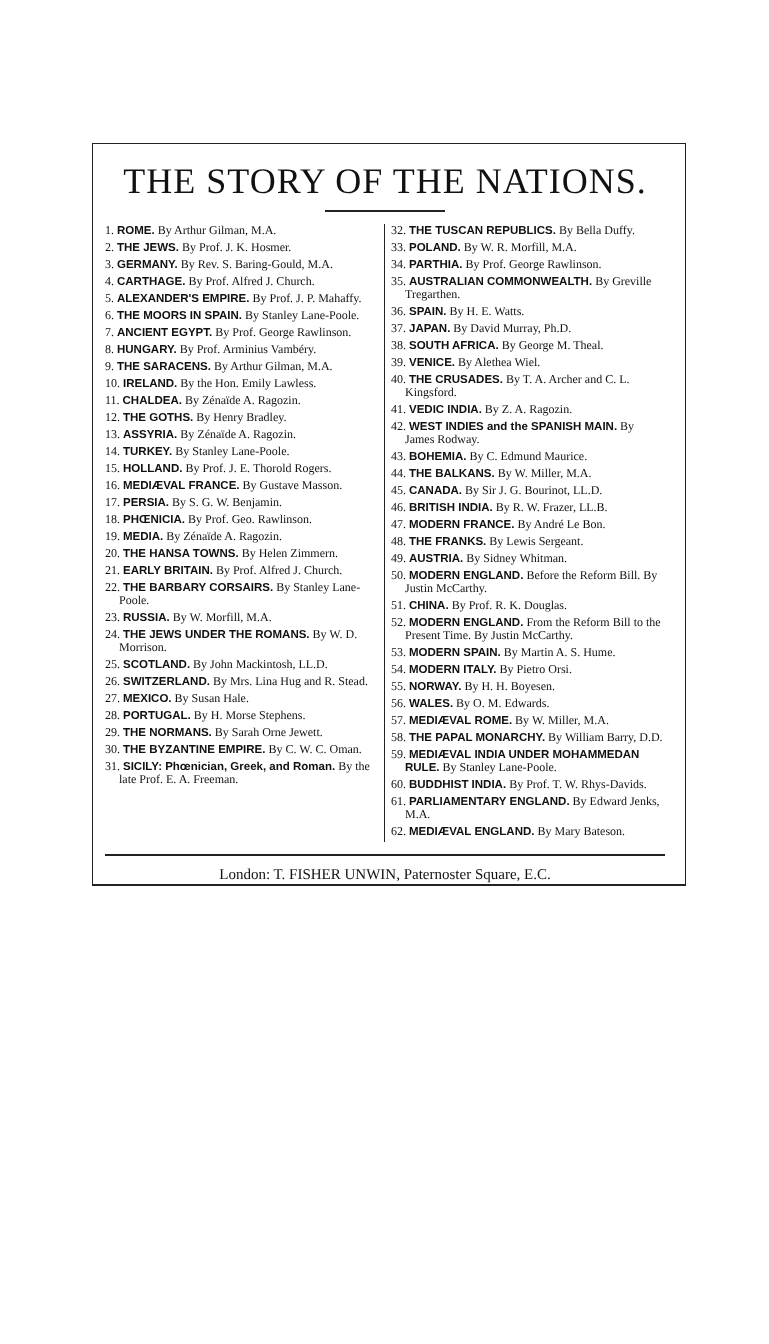THE STORY OF THE NATIONS.
1. ROME. By Arthur Gilman, M.A.
2. THE JEWS. By Prof. J. K. Hosmer.
3. GERMANY. By Rev. S. Baring-Gould, M.A.
4. CARTHAGE. By Prof. Alfred J. Church.
5. ALEXANDER'S EMPIRE. By Prof. J. P. Mahaffy.
6. THE MOORS IN SPAIN. By Stanley Lane-Poole.
7. ANCIENT EGYPT. By Prof. George Rawlinson.
8. HUNGARY. By Prof. Arminius Vambéry.
9. THE SARACENS. By Arthur Gilman, M.A.
10. IRELAND. By the Hon. Emily Lawless.
11. CHALDEA. By Zénaïde A. Ragozin.
12. THE GOTHS. By Henry Bradley.
13. ASSYRIA. By Zénaïde A. Ragozin.
14. TURKEY. By Stanley Lane-Poole.
15. HOLLAND. By Prof. J. E. Thorold Rogers.
16. MEDIÆVAL FRANCE. By Gustave Masson.
17. PERSIA. By S. G. W. Benjamin.
18. PHŒNICIA. By Prof. Geo. Rawlinson.
19. MEDIA. By Zénaïde A. Ragozin.
20. THE HANSA TOWNS. By Helen Zimmern.
21. EARLY BRITAIN. By Prof. Alfred J. Church.
22. THE BARBARY CORSAIRS. By Stanley Lane-Poole.
23. RUSSIA. By W. Morfill, M.A.
24. THE JEWS UNDER THE ROMANS. By W. D. Morrison.
25. SCOTLAND. By John Mackintosh, LL.D.
26. SWITZERLAND. By Mrs. Lina Hug and R. Stead.
27. MEXICO. By Susan Hale.
28. PORTUGAL. By H. Morse Stephens.
29. THE NORMANS. By Sarah Orne Jewett.
30. THE BYZANTINE EMPIRE. By C. W. C. Oman.
31. SICILY: Phœnician, Greek, and Roman. By the late Prof. E. A. Freeman.
32. THE TUSCAN REPUBLICS. By Bella Duffy.
33. POLAND. By W. R. Morfill, M.A.
34. PARTHIA. By Prof. George Rawlinson.
35. AUSTRALIAN COMMONWEALTH. By Greville Tregarthen.
36. SPAIN. By H. E. Watts.
37. JAPAN. By David Murray, Ph.D.
38. SOUTH AFRICA. By George M. Theal.
39. VENICE. By Alethea Wiel.
40. THE CRUSADES. By T. A. Archer and C. L. Kingsford.
41. VEDIC INDIA. By Z. A. Ragozin.
42. WEST INDIES and the SPANISH MAIN. By James Rodway.
43. BOHEMIA. By C. Edmund Maurice.
44. THE BALKANS. By W. Miller, M.A.
45. CANADA. By Sir J. G. Bourinot, LL.D.
46. BRITISH INDIA. By R. W. Frazer, LL.B.
47. MODERN FRANCE. By André Le Bon.
48. THE FRANKS. By Lewis Sergeant.
49. AUSTRIA. By Sidney Whitman.
50. MODERN ENGLAND. Before the Reform Bill. By Justin McCarthy.
51. CHINA. By Prof. R. K. Douglas.
52. MODERN ENGLAND. From the Reform Bill to the Present Time. By Justin McCarthy.
53. MODERN SPAIN. By Martin A. S. Hume.
54. MODERN ITALY. By Pietro Orsi.
55. NORWAY. By H. H. Boyesen.
56. WALES. By O. M. Edwards.
57. MEDIÆVAL ROME. By W. Miller, M.A.
58. THE PAPAL MONARCHY. By William Barry, D.D.
59. MEDIÆVAL INDIA UNDER MOHAMMEDAN RULE. By Stanley Lane-Poole.
60. BUDDHIST INDIA. By Prof. T. W. Rhys-Davids.
61. PARLIAMENTARY ENGLAND. By Edward Jenks, M.A.
62. MEDIÆVAL ENGLAND. By Mary Bateson.
London: T. FISHER UNWIN, Paternoster Square, E.C.